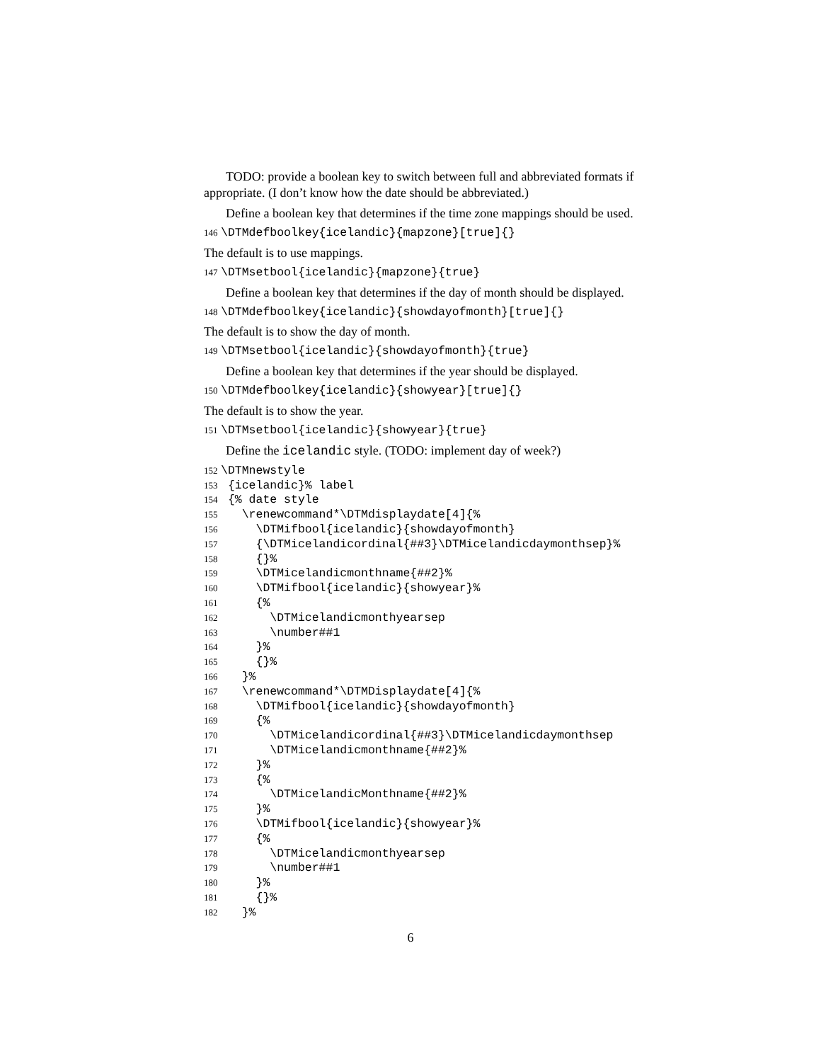TODO: provide a boolean key to switch between full and abbreviated formats if appropriate. (I don’t know how the date should be abbreviated.)
Define a boolean key that determines if the time zone mappings should be used.
146 \DTMdefboolkey{icelandic}{mapzone}[true]{}
The default is to use mappings.
147 \DTMsetbool{icelandic}{mapzone}{true}
Define a boolean key that determines if the day of month should be displayed.
148 \DTMdefboolkey{icelandic}{showdayofmonth}[true]{}
The default is to show the day of month.
149 \DTMsetbool{icelandic}{showdayofmonth}{true}
Define a boolean key that determines if the year should be displayed.
150 \DTMdefboolkey{icelandic}{showyear}[true]{}
The default is to show the year.
151 \DTMsetbool{icelandic}{showyear}{true}
Define the icelandic style. (TODO: implement day of week?)
152 \DTMnewstyle 153 {icelandic}% label 154 {% date style 155 \renewcommand*\DTMdisplaydate[4]{% 156 \DTMifbool{icelandic}{showdayofmonth} 157 {\DTMicelandicordinal{##3}\DTMicelandicdaymonthsep}% 158 {}% 159 \DTMicelandicmonthname{##2}% 160 \DTMifbool{icelandic}{showyear}% 161 {% 162 \DTMicelandicmonthyearsep 163 \number##1 164 }% 165 {}% 166 }% 167 \renewcommand*\DTMDisplaydate[4]{% 168 \DTMifbool{icelandic}{showdayofmonth} 169 {% 170 \DTMicelandicordinal{##3}\DTMicelandicdaymonthsep 171 \DTMicelandicmonthname{##2}% 172 }% 173 {% 174 \DTMicelandicMonthname{##2}% 175 }% 176 \DTMifbool{icelandic}{showyear}% 177 {% 178 \DTMicelandicmonthyearsep 179 \number##1 180 }% 181 {}% 182 }%
6